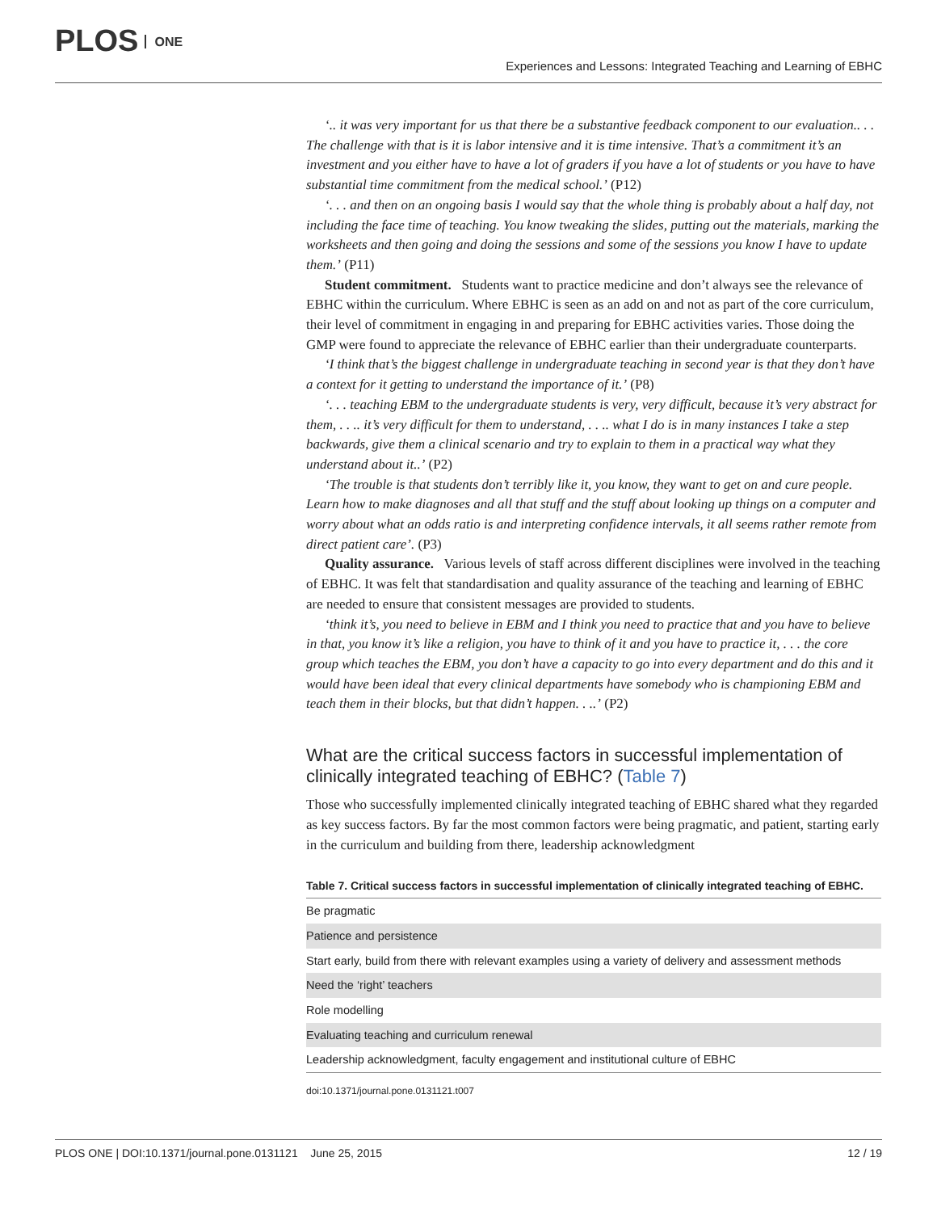PLOS ONE
Experiences and Lessons: Integrated Teaching and Learning of EBHC
‘.. it was very important for us that there be a substantive feedback component to our evaluation.. . . The challenge with that is it is labor intensive and it is time intensive. That’s a commitment it’s an investment and you either have to have a lot of graders if you have a lot of students or you have to have substantial time commitment from the medical school.’ (P12)
‘. . . and then on an ongoing basis I would say that the whole thing is probably about a half day, not including the face time of teaching. You know tweaking the slides, putting out the materials, marking the worksheets and then going and doing the sessions and some of the sessions you know I have to update them.’ (P11)
Student commitment. Students want to practice medicine and don’t always see the relevance of EBHC within the curriculum. Where EBHC is seen as an add on and not as part of the core curriculum, their level of commitment in engaging in and preparing for EBHC activities varies. Those doing the GMP were found to appreciate the relevance of EBHC earlier than their undergraduate counterparts.
‘I think that’s the biggest challenge in undergraduate teaching in second year is that they don’t have a context for it getting to understand the importance of it.’ (P8)
‘. . . teaching EBM to the undergraduate students is very, very difficult, because it’s very abstract for them, . . .. it’s very difficult for them to understand, . . .. what I do is in many instances I take a step backwards, give them a clinical scenario and try to explain to them in a practical way what they understand about it..’ (P2)
‘The trouble is that students don’t terribly like it, you know, they want to get on and cure people. Learn how to make diagnoses and all that stuff and the stuff about looking up things on a computer and worry about what an odds ratio is and interpreting confidence intervals, it all seems rather remote from direct patient care’. (P3)
Quality assurance. Various levels of staff across different disciplines were involved in the teaching of EBHC. It was felt that standardisation and quality assurance of the teaching and learning of EBHC are needed to ensure that consistent messages are provided to students.
‘think it’s, you need to believe in EBM and I think you need to practice that and you have to believe in that, you know it’s like a religion, you have to think of it and you have to practice it, . . . the core group which teaches the EBM, you don’t have a capacity to go into every department and do this and it would have been ideal that every clinical departments have somebody who is championing EBM and teach them in their blocks, but that didn’t happen. . ..’ (P2)
What are the critical success factors in successful implementation of clinically integrated teaching of EBHC? (Table 7)
Those who successfully implemented clinically integrated teaching of EBHC shared what they regarded as key success factors. By far the most common factors were being pragmatic, and patient, starting early in the curriculum and building from there, leadership acknowledgment
Table 7. Critical success factors in successful implementation of clinically integrated teaching of EBHC.
| Be pragmatic |
| Patience and persistence |
| Start early, build from there with relevant examples using a variety of delivery and assessment methods |
| Need the ‘right’ teachers |
| Role modelling |
| Evaluating teaching and curriculum renewal |
| Leadership acknowledgment, faculty engagement and institutional culture of EBHC |
doi:10.1371/journal.pone.0131121.t007
PLOS ONE | DOI:10.1371/journal.pone.0131121 June 25, 2015 12 / 19